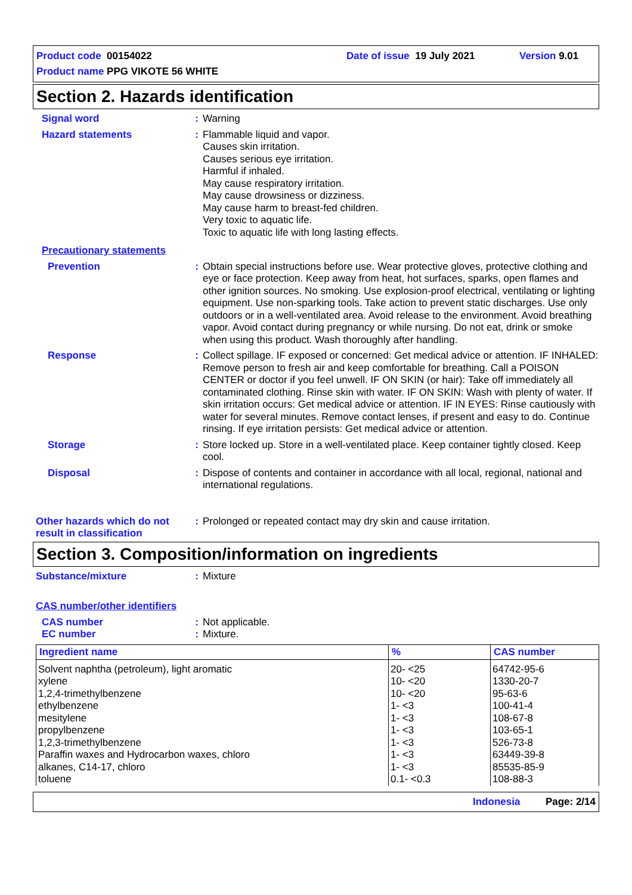Product code 00154022 Date of issue 19 July 2021 Version 9.01
Product name PPG VIKOTE 56 WHITE
Section 2. Hazards identification
Signal word : Warning
Hazard statements : Flammable liquid and vapor.
Causes skin irritation.
Causes serious eye irritation.
Harmful if inhaled.
May cause respiratory irritation.
May cause drowsiness or dizziness.
May cause harm to breast-fed children.
Very toxic to aquatic life.
Toxic to aquatic life with long lasting effects.
Precautionary statements
Prevention : Obtain special instructions before use. Wear protective gloves, protective clothing and eye or face protection. Keep away from heat, hot surfaces, sparks, open flames and other ignition sources. No smoking. Use explosion-proof electrical, ventilating or lighting equipment. Use non-sparking tools. Take action to prevent static discharges. Use only outdoors or in a well-ventilated area. Avoid release to the environment. Avoid breathing vapor. Avoid contact during pregnancy or while nursing. Do not eat, drink or smoke when using this product. Wash thoroughly after handling.
Response : Collect spillage. IF exposed or concerned: Get medical advice or attention. IF INHALED: Remove person to fresh air and keep comfortable for breathing. Call a POISON CENTER or doctor if you feel unwell. IF ON SKIN (or hair): Take off immediately all contaminated clothing. Rinse skin with water. IF ON SKIN: Wash with plenty of water. If skin irritation occurs: Get medical advice or attention. IF IN EYES: Rinse cautiously with water for several minutes. Remove contact lenses, if present and easy to do. Continue rinsing. If eye irritation persists: Get medical advice or attention.
Storage : Store locked up. Store in a well-ventilated place. Keep container tightly closed. Keep cool.
Disposal : Dispose of contents and container in accordance with all local, regional, national and international regulations.
Other hazards which do not result in classification
: Prolonged or repeated contact may dry skin and cause irritation.
Section 3. Composition/information on ingredients
Substance/mixture : Mixture
CAS number/other identifiers
CAS number : Not applicable.
EC number : Mixture.
| Ingredient name | % | CAS number |
| --- | --- | --- |
| Solvent naphtha (petroleum), light aromatic | 20- <25 | 64742-95-6 |
| xylene | 10- <20 | 1330-20-7 |
| 1,2,4-trimethylbenzene | 10- <20 | 95-63-6 |
| ethylbenzene | 1- <3 | 100-41-4 |
| mesitylene | 1- <3 | 108-67-8 |
| propylbenzene | 1- <3 | 103-65-1 |
| 1,2,3-trimethylbenzene | 1- <3 | 526-73-8 |
| Paraffin waxes and Hydrocarbon waxes, chloro | 1- <3 | 63449-39-8 |
| alkanes, C14-17, chloro | 1- <3 | 85535-85-9 |
| toluene | 0.1- <0.3 | 108-88-3 |
Indonesia Page: 2/14